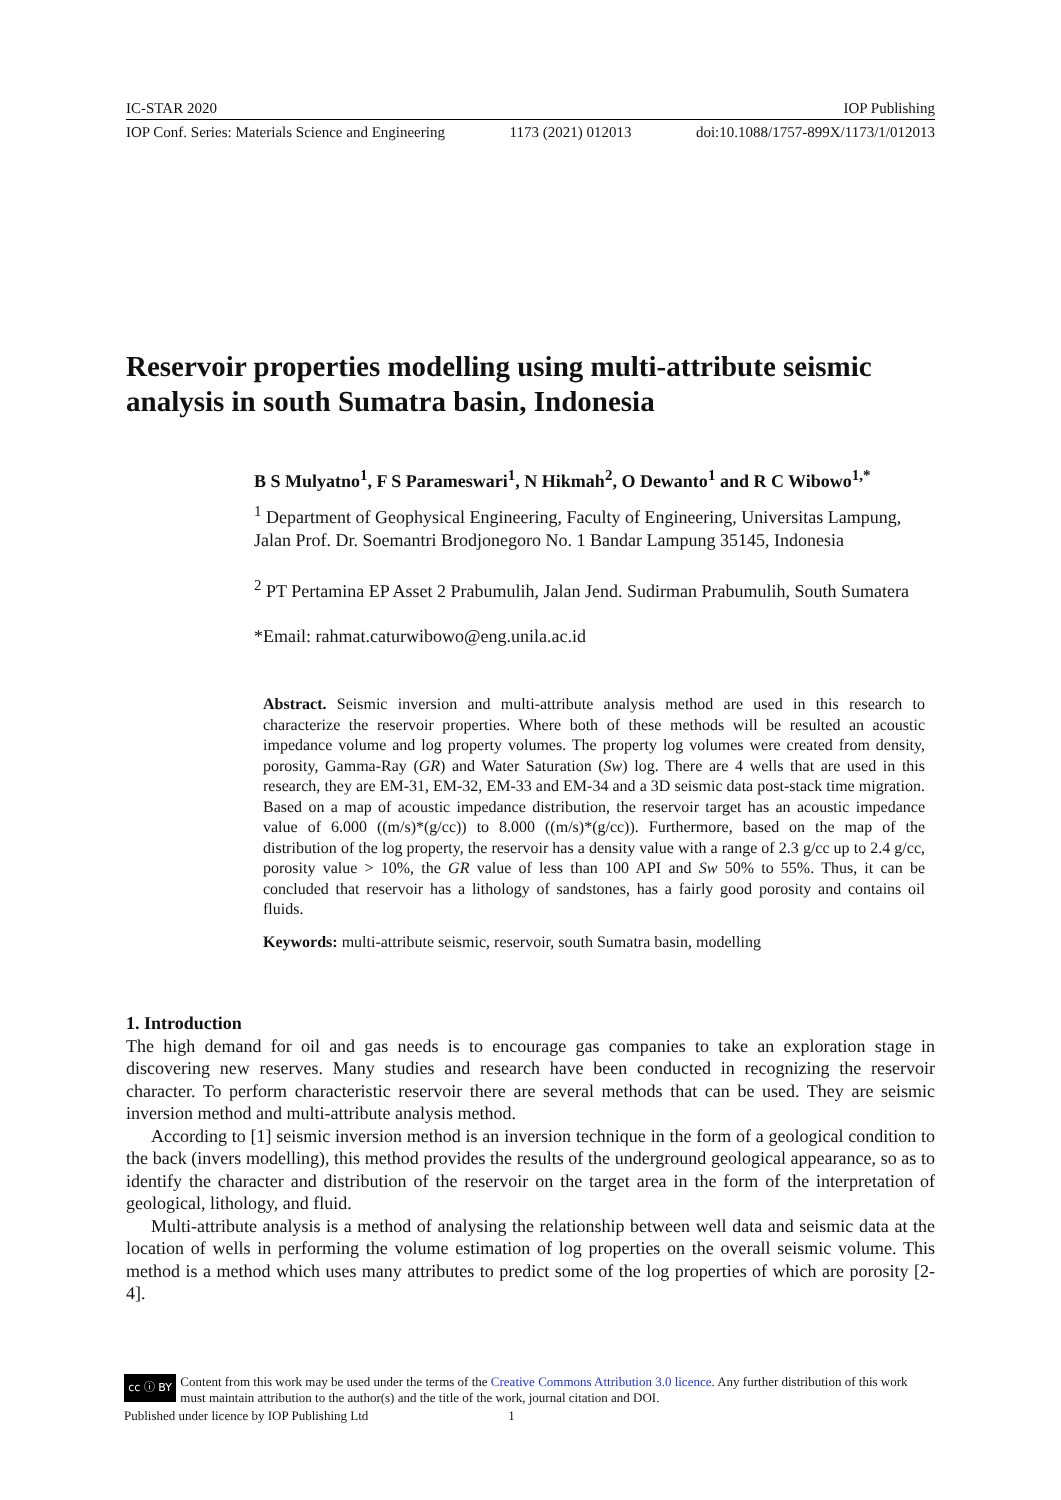IC-STAR 2020 IOP Publishing
IOP Conf. Series: Materials Science and Engineering 1173 (2021) 012013 doi:10.1088/1757-899X/1173/1/012013
Reservoir properties modelling using multi-attribute seismic analysis in south Sumatra basin, Indonesia
B S Mulyatno<sup>1</sup>, F S Parameswari<sup>1</sup>, N Hikmah<sup>2</sup>, O Dewanto<sup>1</sup> and R C Wibowo<sup>1,*</sup>
<sup>1</sup> Department of Geophysical Engineering, Faculty of Engineering, Universitas Lampung, Jalan Prof. Dr. Soemantri Brodjonegoro No. 1 Bandar Lampung 35145, Indonesia
<sup>2</sup> PT Pertamina EP Asset 2 Prabumulih, Jalan Jend. Sudirman Prabumulih, South Sumatera
*Email: rahmat.caturwibowo@eng.unila.ac.id
Abstract. Seismic inversion and multi-attribute analysis method are used in this research to characterize the reservoir properties. Where both of these methods will be resulted an acoustic impedance volume and log property volumes. The property log volumes were created from density, porosity, Gamma-Ray (GR) and Water Saturation (Sw) log. There are 4 wells that are used in this research, they are EM-31, EM-32, EM-33 and EM-34 and a 3D seismic data post-stack time migration. Based on a map of acoustic impedance distribution, the reservoir target has an acoustic impedance value of 6.000 ((m/s)*(g/cc)) to 8.000 ((m/s)*(g/cc)). Furthermore, based on the map of the distribution of the log property, the reservoir has a density value with a range of 2.3 g/cc up to 2.4 g/cc, porosity value > 10%, the GR value of less than 100 API and Sw 50% to 55%. Thus, it can be concluded that reservoir has a lithology of sandstones, has a fairly good porosity and contains oil fluids.
Keywords: multi-attribute seismic, reservoir, south Sumatra basin, modelling
1. Introduction
The high demand for oil and gas needs is to encourage gas companies to take an exploration stage in discovering new reserves. Many studies and research have been conducted in recognizing the reservoir character. To perform characteristic reservoir there are several methods that can be used. They are seismic inversion method and multi-attribute analysis method.
According to [1] seismic inversion method is an inversion technique in the form of a geological condition to the back (invers modelling), this method provides the results of the underground geological appearance, so as to identify the character and distribution of the reservoir on the target area in the form of the interpretation of geological, lithology, and fluid.
Multi-attribute analysis is a method of analysing the relationship between well data and seismic data at the location of wells in performing the volume estimation of log properties on the overall seismic volume. This method is a method which uses many attributes to predict some of the log properties of which are porosity [2-4].
cc ⓘ BY Content from this work may be used under the terms of the Creative Commons Attribution 3.0 licence. Any further distribution of this work must maintain attribution to the author(s) and the title of the work, journal citation and DOI.
Published under licence by IOP Publishing Ltd 1